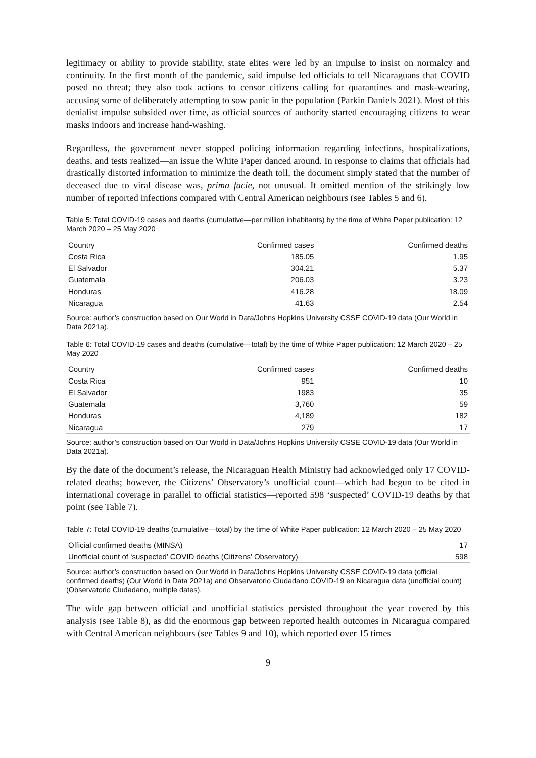legitimacy or ability to provide stability, state elites were led by an impulse to insist on normalcy and continuity. In the first month of the pandemic, said impulse led officials to tell Nicaraguans that COVID posed no threat; they also took actions to censor citizens calling for quarantines and mask-wearing, accusing some of deliberately attempting to sow panic in the population (Parkin Daniels 2021). Most of this denialist impulse subsided over time, as official sources of authority started encouraging citizens to wear masks indoors and increase hand-washing.
Regardless, the government never stopped policing information regarding infections, hospitalizations, deaths, and tests realized—an issue the White Paper danced around. In response to claims that officials had drastically distorted information to minimize the death toll, the document simply stated that the number of deceased due to viral disease was, prima facie, not unusual. It omitted mention of the strikingly low number of reported infections compared with Central American neighbours (see Tables 5 and 6).
Table 5: Total COVID-19 cases and deaths (cumulative—per million inhabitants) by the time of White Paper publication: 12 March 2020 – 25 May 2020
| Country | Confirmed cases | Confirmed deaths |
| --- | --- | --- |
| Costa Rica | 185.05 | 1.95 |
| El Salvador | 304.21 | 5.37 |
| Guatemala | 206.03 | 3.23 |
| Honduras | 416.28 | 18.09 |
| Nicaragua | 41.63 | 2.54 |
Source: author’s construction based on Our World in Data/Johns Hopkins University CSSE COVID-19 data (Our World in Data 2021a).
Table 6: Total COVID-19 cases and deaths (cumulative—total) by the time of White Paper publication: 12 March 2020 – 25 May 2020
| Country | Confirmed cases | Confirmed deaths |
| --- | --- | --- |
| Costa Rica | 951 | 10 |
| El Salvador | 1983 | 35 |
| Guatemala | 3,760 | 59 |
| Honduras | 4,189 | 182 |
| Nicaragua | 279 | 17 |
Source: author’s construction based on Our World in Data/Johns Hopkins University CSSE COVID-19 data (Our World in Data 2021a).
By the date of the document’s release, the Nicaraguan Health Ministry had acknowledged only 17 COVID-related deaths; however, the Citizens’ Observatory’s unofficial count—which had begun to be cited in international coverage in parallel to official statistics—reported 598 ‘suspected’ COVID-19 deaths by that point (see Table 7).
Table 7: Total COVID-19 deaths (cumulative—total) by the time of White Paper publication: 12 March 2020 – 25 May 2020
| Official confirmed deaths (MINSA) | 17 |
| Unofficial count of ‘suspected’ COVID deaths (Citizens’ Observatory) | 598 |
Source: author’s construction based on Our World in Data/Johns Hopkins University CSSE COVID-19 data (official confirmed deaths) (Our World in Data 2021a) and Observatorio Ciudadano COVID-19 en Nicaragua data (unofficial count) (Observatorio Ciudadano, multiple dates).
The wide gap between official and unofficial statistics persisted throughout the year covered by this analysis (see Table 8), as did the enormous gap between reported health outcomes in Nicaragua compared with Central American neighbours (see Tables 9 and 10), which reported over 15 times
9